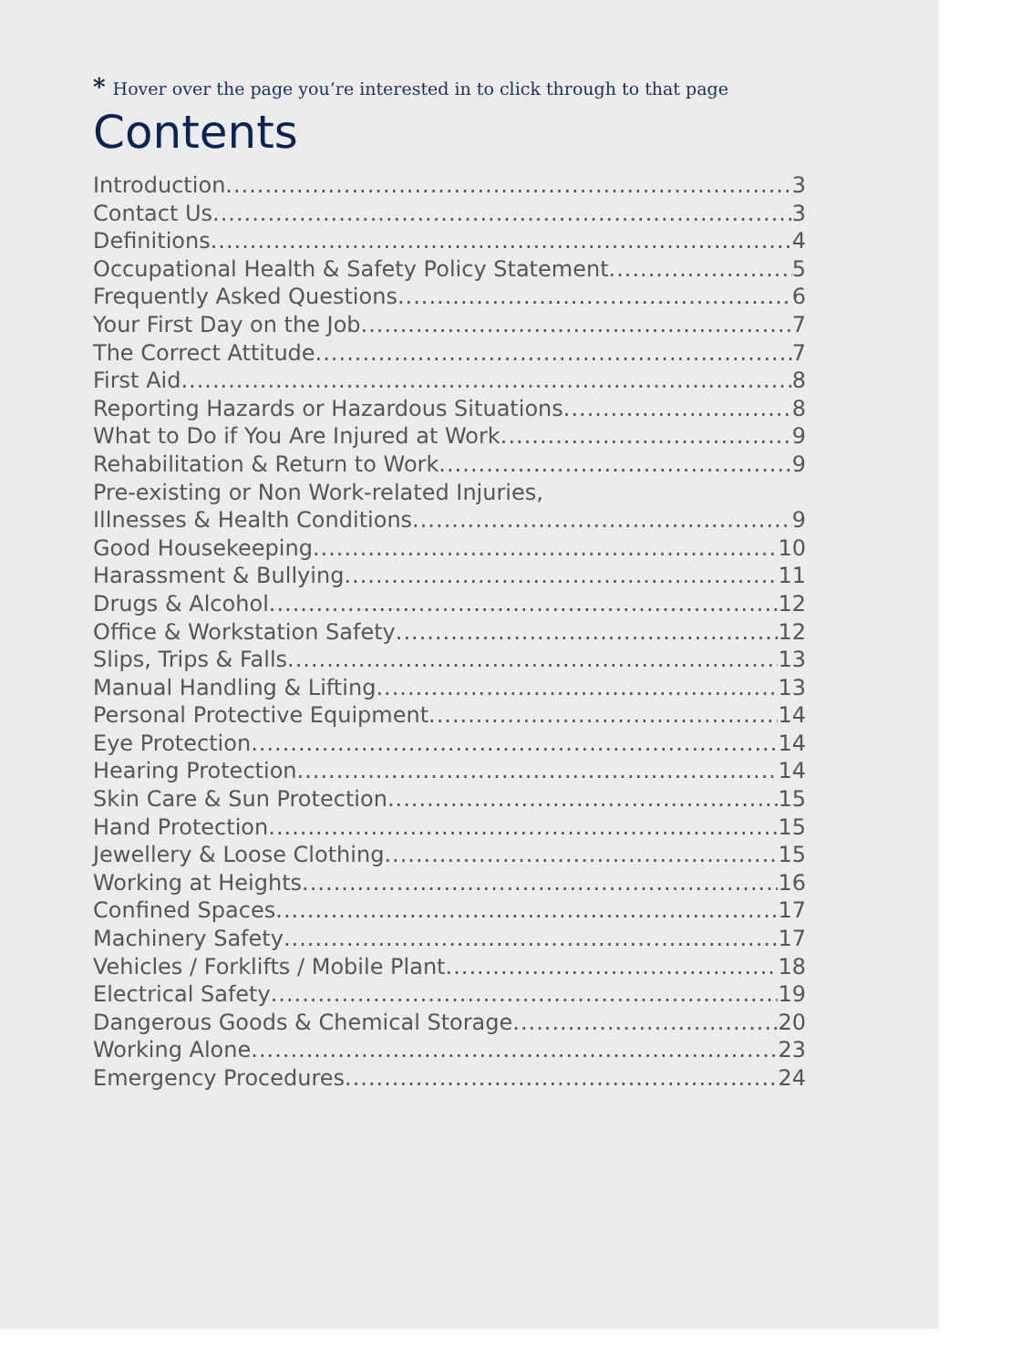* Hover over the page you’re interested in to click through to that page
Contents
Introduction 3
Contact Us 3
Definitions 4
Occupational Health & Safety Policy Statement 5
Frequently Asked Questions 6
Your First Day on the Job 7
The Correct Attitude 7
First Aid 8
Reporting Hazards or Hazardous Situations 8
What to Do if You Are Injured at Work 9
Rehabilitation & Return to Work 9
Pre-existing or Non Work-related Injuries,
Illnesses & Health Conditions 9
Good Housekeeping 10
Harassment & Bullying 11
Drugs & Alcohol 12
Office & Workstation Safety 12
Slips, Trips & Falls 13
Manual Handling & Lifting 13
Personal Protective Equipment 14
Eye Protection 14
Hearing Protection 14
Skin Care & Sun Protection 15
Hand Protection 15
Jewellery & Loose Clothing 15
Working at Heights 16
Confined Spaces 17
Machinery Safety 17
Vehicles / Forklifts / Mobile Plant 18
Electrical Safety 19
Dangerous Goods & Chemical Storage 20
Working Alone 23
Emergency Procedures 24